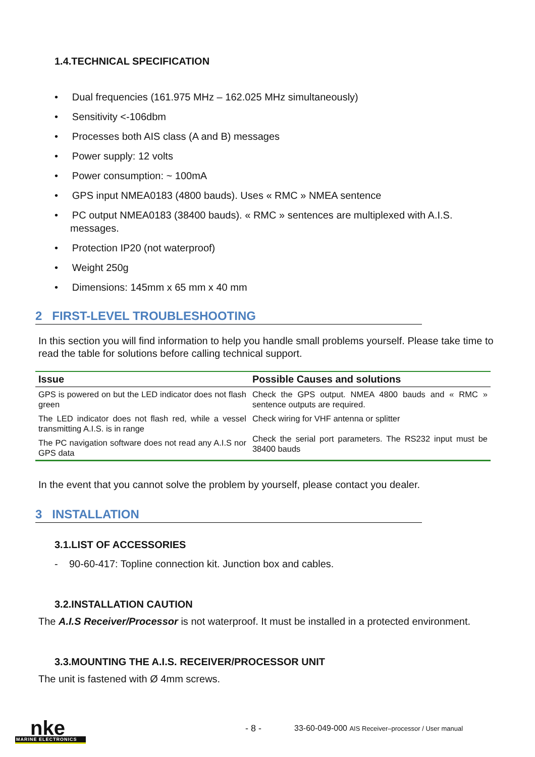1.4.TECHNICAL SPECIFICATION
• Dual frequencies (161.975 MHz – 162.025 MHz simultaneously)
• Sensitivity <-106dbm
• Processes both AIS class (A and B) messages
• Power supply: 12 volts
• Power consumption: ~ 100mA
• GPS input NMEA0183 (4800 bauds). Uses « RMC » NMEA sentence
• PC output NMEA0183 (38400 bauds). « RMC » sentences are multiplexed with A.I.S. messages.
• Protection IP20 (not waterproof)
• Weight 250g
• Dimensions: 145mm x 65 mm x 40 mm
2 FIRST-LEVEL TROUBLESHOOTING
In this section you will find information to help you handle small problems yourself. Please take time to read the table for solutions before calling technical support.
| Issue | Possible Causes and solutions |
| --- | --- |
| GPS is powered on but the LED indicator does not flash green | Check the GPS output. NMEA 4800 bauds and « RMC » sentence outputs are required. |
| The LED indicator does not flash red, while a vessel transmitting A.I.S. is in range | Check wiring for VHF antenna or splitter Check the serial port parameters. The RS232 input must be 38400 bauds |
| The PC navigation software does not read any A.I.S nor GPS data | |
In the event that you cannot solve the problem by yourself, please contact you dealer.
3 INSTALLATION
3.1.LIST OF ACCESSORIES
- 90-60-417: Topline connection kit. Junction box and cables.
3.2.INSTALLATION CAUTION
The A.I.S Receiver/Processor is not waterproof. It must be installed in a protected environment.
3.3.MOUNTING THE A.I.S. RECEIVER/PROCESSOR UNIT
The unit is fastened with Ø 4mm screws.
nke
MARINE ELECTRONICS
- 8 - 33-60-049-000 AIS Receiver–processor / User manual